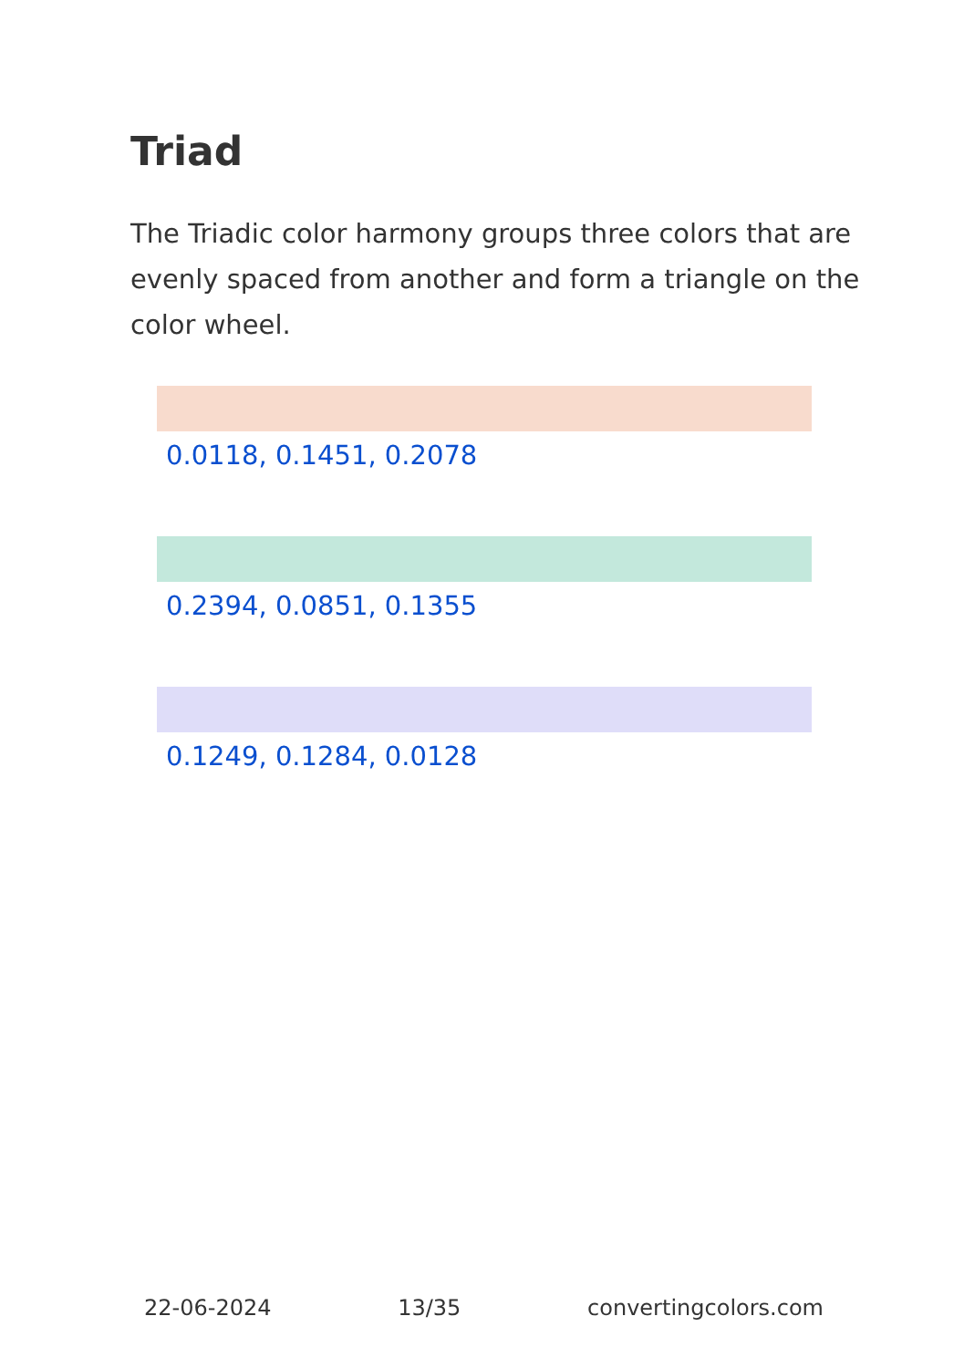Triad
The Triadic color harmony groups three colors that are evenly spaced from another and form a triangle on the color wheel.
0.0118, 0.1451, 0.2078
0.2394, 0.0851, 0.1355
0.1249, 0.1284, 0.0128
22-06-2024 13/35 convertingcolors.com